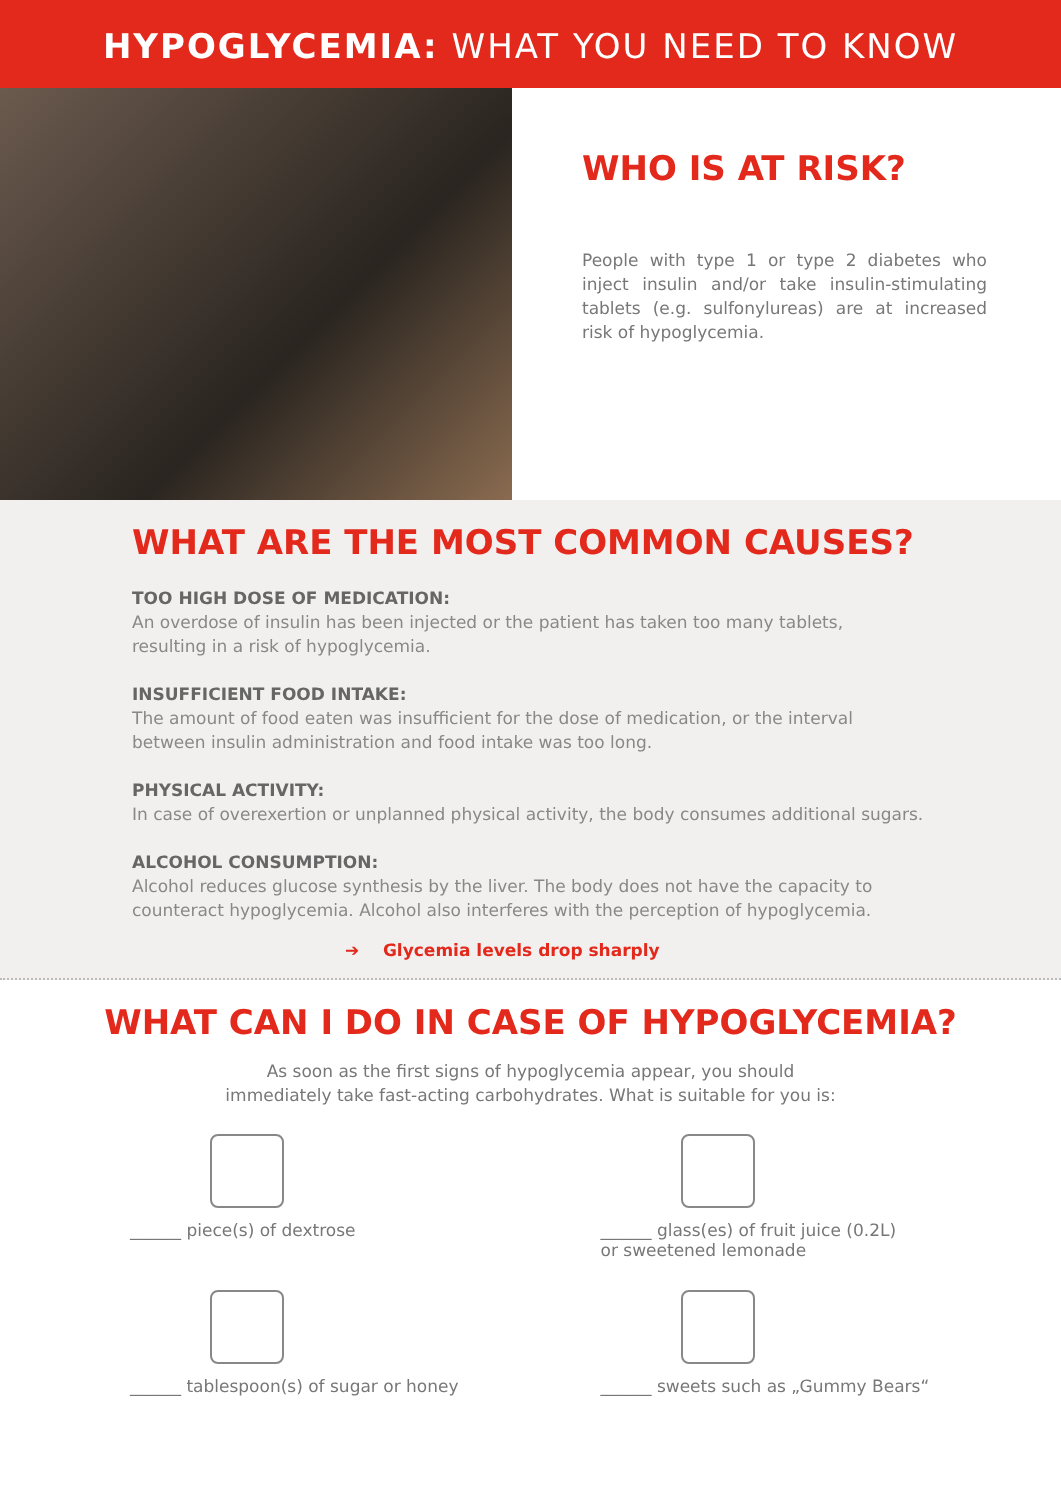HYPOGLYCEMIA: WHAT YOU NEED TO KNOW
WHO IS AT RISK?
People with type 1 or type 2 diabetes who inject insulin and/or take insulin-stimulating tablets (e.g. sulfonylureas) are at increased risk of hypoglycemia.
WHAT ARE THE MOST COMMON CAUSES?
TOO HIGH DOSE OF MEDICATION:
An overdose of insulin has been injected or the patient has taken too many tablets,
resulting in a risk of hypoglycemia.
INSUFFICIENT FOOD INTAKE:
The amount of food eaten was insufficient for the dose of medication, or the interval
between insulin administration and food intake was too long.
PHYSICAL ACTIVITY:
In case of overexertion or unplanned physical activity, the body consumes additional sugars.
ALCOHOL CONSUMPTION:
Alcohol reduces glucose synthesis by the liver. The body does not have the capacity to
counteract hypoglycemia. Alcohol also interferes with the perception of hypoglycemia.
➔ Glycemia levels drop sharply
WHAT CAN I DO IN CASE OF HYPOGLYCEMIA?
As soon as the first signs of hypoglycemia appear, you should
immediately take fast-acting carbohydrates. What is suitable for you is:
______ piece(s) of dextrose
______ glass(es) of fruit juice (0.2L)
or sweetened lemonade
______ tablespoon(s) of sugar or honey
______ sweets such as „Gummy Bears“